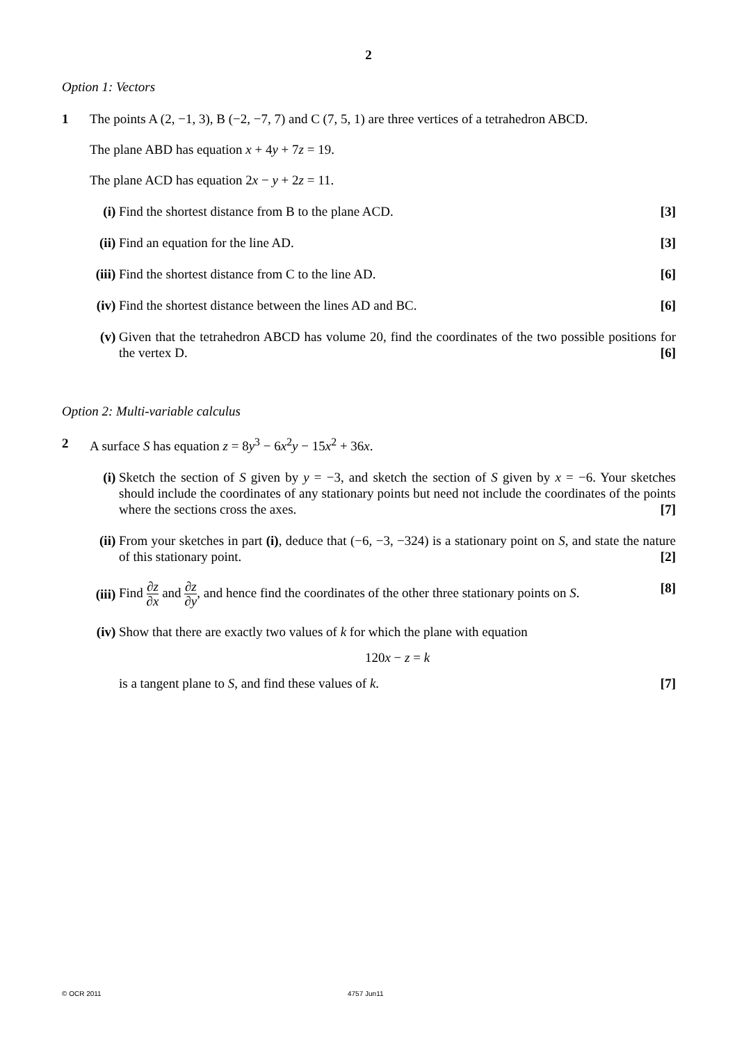2
Option 1: Vectors
1 The points A (2, −1, 3), B (−2, −7, 7) and C (7, 5, 1) are three vertices of a tetrahedron ABCD.
The plane ABD has equation x + 4y + 7z = 19.
The plane ACD has equation 2x − y + 2z = 11.
(i) Find the shortest distance from B to the plane ACD. [3]
(ii) Find an equation for the line AD. [3]
(iii) Find the shortest distance from C to the line AD. [6]
(iv) Find the shortest distance between the lines AD and BC. [6]
(v) Given that the tetrahedron ABCD has volume 20, find the coordinates of the two possible positions for the vertex D. [6]
Option 2: Multi-variable calculus
2 A surface S has equation z = 8y<sup>3</sup> − 6x<sup>2</sup>y − 15x<sup>2</sup> + 36x.
(i) Sketch the section of S given by y = −3, and sketch the section of S given by x = −6. Your sketches should include the coordinates of any stationary points but need not include the coordinates of the points where the sections cross the axes. [7]
(ii) From your sketches in part (i), deduce that (−6, −3, −324) is a stationary point on S, and state the nature of this stationary point. [2]
(iii)
Find ∂z ∂x and ∂z ∂y, and hence find the coordinates of the other three stationary points on S. [8]
(iv) Show that there are exactly two values of k for which the plane with equation
120x − z = k
is a tangent plane to S, and find these values of k. [7]
© OCR 2011 4757 Jun11